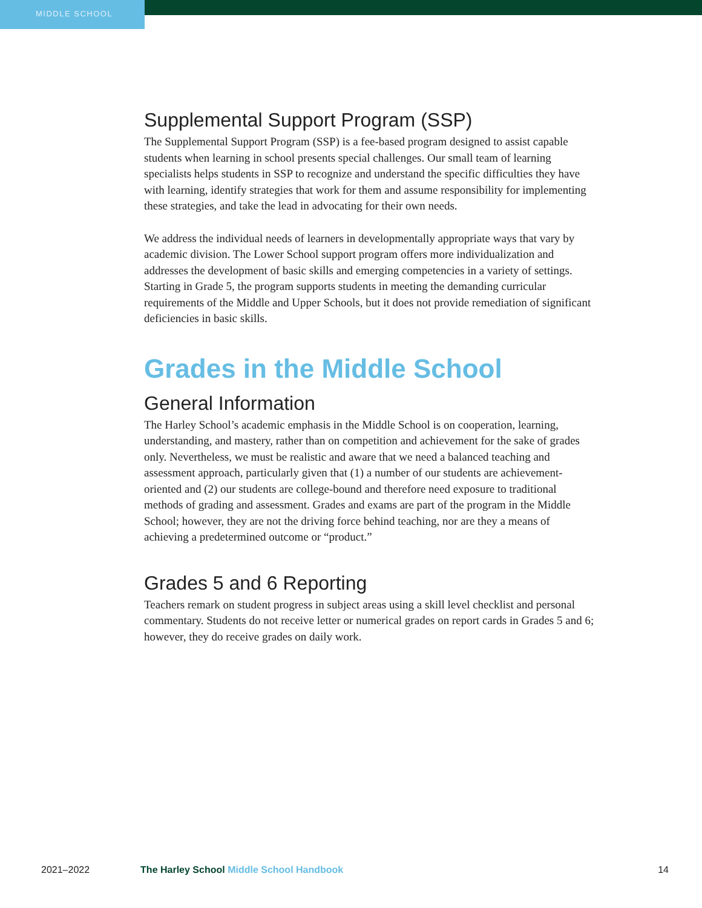MIDDLE SCHOOL
Supplemental Support Program (SSP)
The Supplemental Support Program (SSP) is a fee-based program designed to assist capable students when learning in school presents special challenges. Our small team of learning specialists helps students in SSP to recognize and understand the specific difficulties they have with learning, identify strategies that work for them and assume responsibility for implementing these strategies, and take the lead in advocating for their own needs.
We address the individual needs of learners in developmentally appropriate ways that vary by academic division. The Lower School support program offers more individualization and addresses the development of basic skills and emerging competencies in a variety of settings. Starting in Grade 5, the program supports students in meeting the demanding curricular requirements of the Middle and Upper Schools, but it does not provide remediation of significant deficiencies in basic skills.
Grades in the Middle School
General Information
The Harley School’s academic emphasis in the Middle School is on cooperation, learning, understanding, and mastery, rather than on competition and achievement for the sake of grades only. Nevertheless, we must be realistic and aware that we need a balanced teaching and assessment approach, particularly given that (1) a number of our students are achievement-oriented and (2) our students are college-bound and therefore need exposure to traditional methods of grading and assessment. Grades and exams are part of the program in the Middle School; however, they are not the driving force behind teaching, nor are they a means of achieving a predetermined outcome or “product.”
Grades 5 and 6 Reporting
Teachers remark on student progress in subject areas using a skill level checklist and personal commentary. Students do not receive letter or numerical grades on report cards in Grades 5 and 6; however, they do receive grades on daily work.
2021–2022 The Harley School Middle School Handbook 14